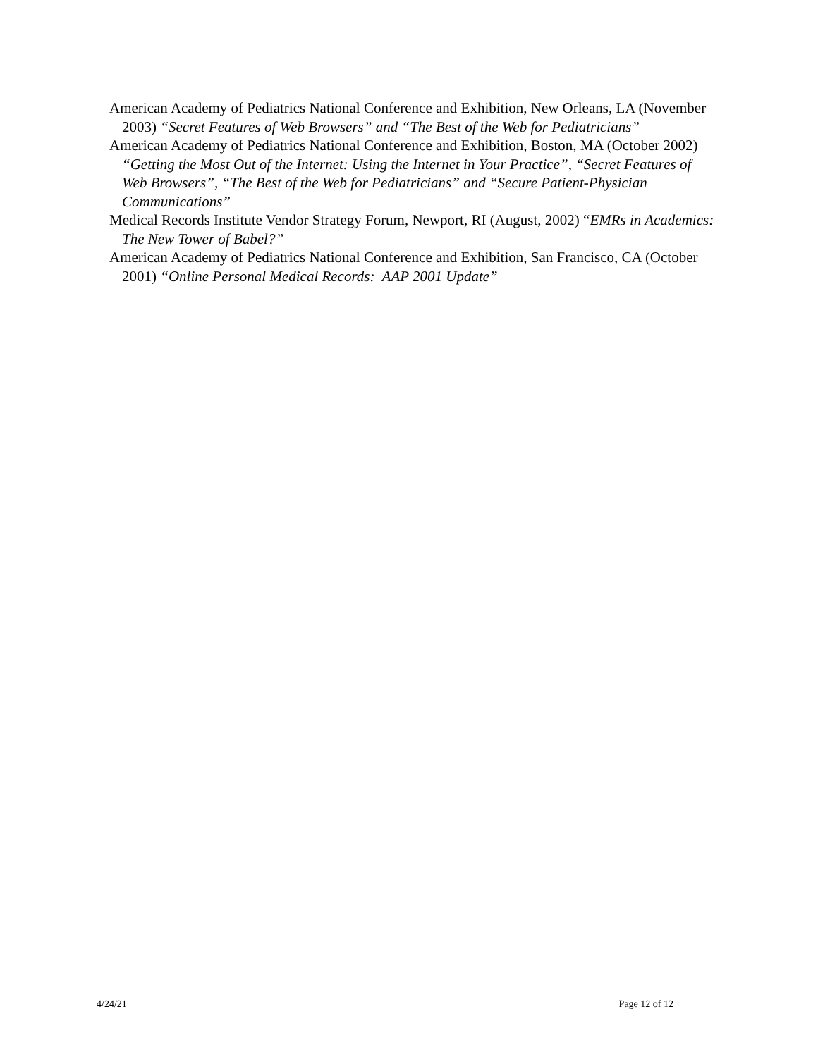American Academy of Pediatrics National Conference and Exhibition, New Orleans, LA (November 2003) “Secret Features of Web Browsers” and “The Best of the Web for Pediatricians”
American Academy of Pediatrics National Conference and Exhibition, Boston, MA (October 2002) “Getting the Most Out of the Internet: Using the Internet in Your Practice”, “Secret Features of Web Browsers”, “The Best of the Web for Pediatricians” and “Secure Patient-Physician Communications”
Medical Records Institute Vendor Strategy Forum, Newport, RI (August, 2002) “EMRs in Academics: The New Tower of Babel?”
American Academy of Pediatrics National Conference and Exhibition, San Francisco, CA (October 2001) “Online Personal Medical Records: AAP 2001 Update”
4/24/21 Page 12 of 12